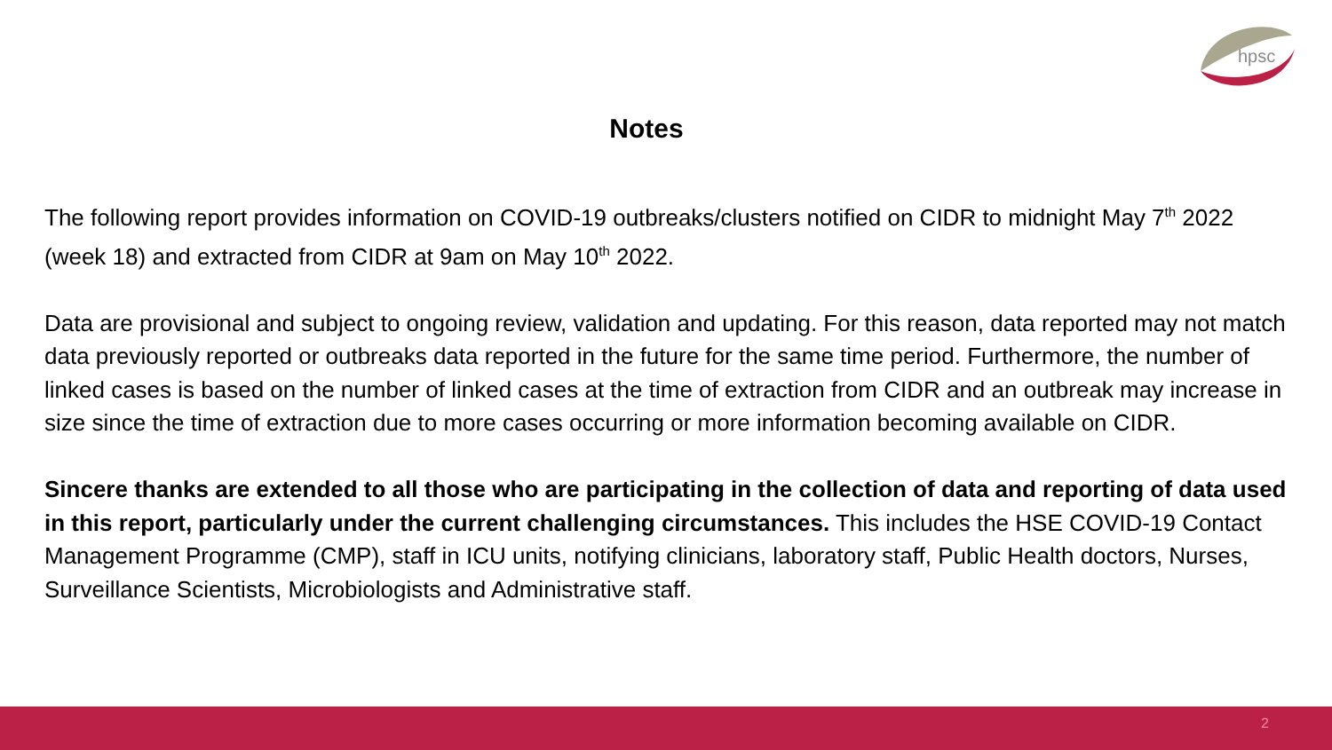hpsc
Notes
The following report provides information on COVID-19 outbreaks/clusters notified on CIDR to midnight May 7<sup>th</sup> 2022 (week 18) and extracted from CIDR at 9am on May 10<sup>th</sup> 2022.
Data are provisional and subject to ongoing review, validation and updating. For this reason, data reported may not match data previously reported or outbreaks data reported in the future for the same time period. Furthermore, the number of linked cases is based on the number of linked cases at the time of extraction from CIDR and an outbreak may increase in size since the time of extraction due to more cases occurring or more information becoming available on CIDR.
Sincere thanks are extended to all those who are participating in the collection of data and reporting of data used in this report, particularly under the current challenging circumstances. This includes the HSE COVID-19 Contact Management Programme (CMP), staff in ICU units, notifying clinicians, laboratory staff, Public Health doctors, Nurses, Surveillance Scientists, Microbiologists and Administrative staff.
2